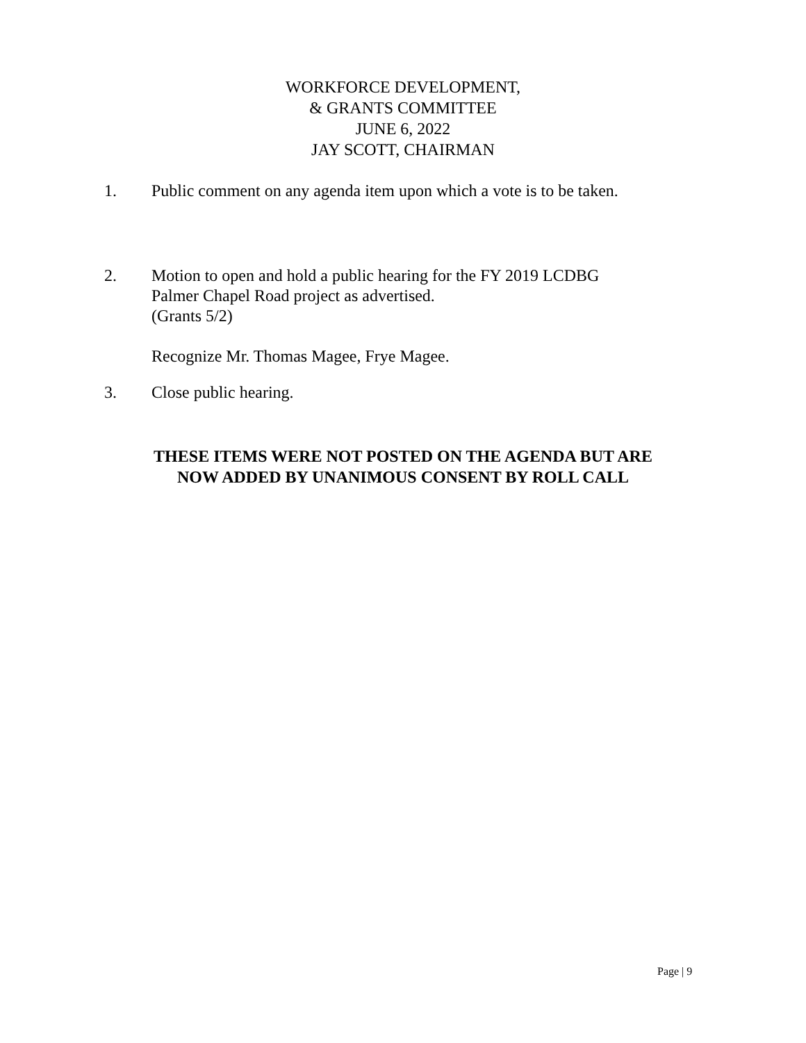WORKFORCE DEVELOPMENT,
& GRANTS COMMITTEE
JUNE 6, 2022
JAY SCOTT, CHAIRMAN
1. Public comment on any agenda item upon which a vote is to be taken.
2. Motion to open and hold a public hearing for the FY 2019 LCDBG
Palmer Chapel Road project as advertised.
(Grants 5/2)
Recognize Mr. Thomas Magee, Frye Magee.
3. Close public hearing.
THESE ITEMS WERE NOT POSTED ON THE AGENDA BUT ARE
NOW ADDED BY UNANIMOUS CONSENT BY ROLL CALL
Page | 9